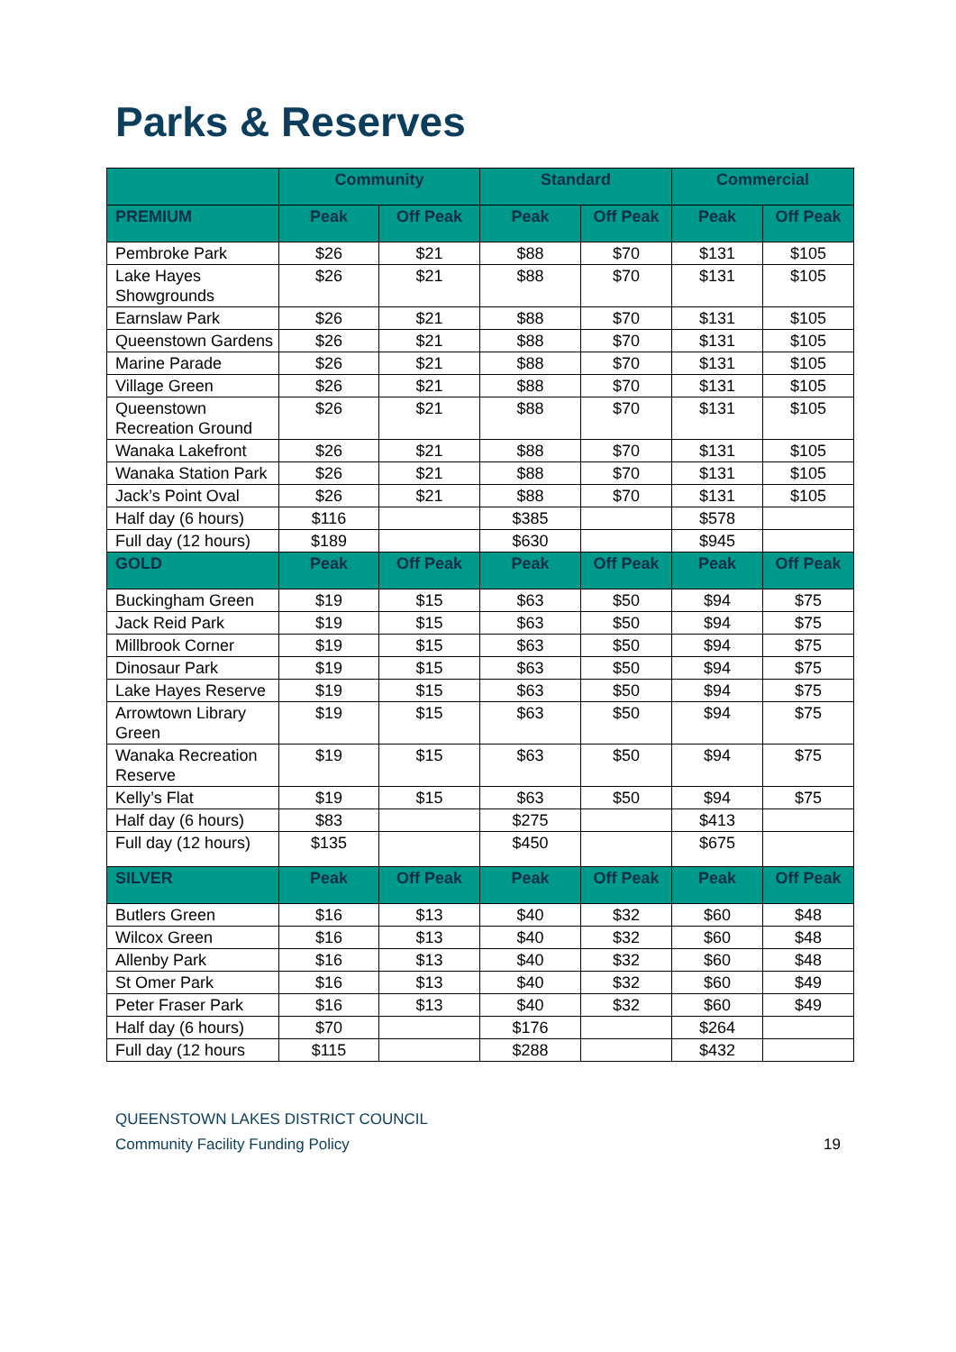Parks & Reserves
| | Community | | Standard | | Commercial | |
| --- | --- | --- | --- | --- | --- | --- |
| PREMIUM | Peak | Off Peak | Peak | Off Peak | Peak | Off Peak |
| Pembroke Park | $26 | $21 | $88 | $70 | $131 | $105 |
| Lake Hayes Showgrounds | $26 | $21 | $88 | $70 | $131 | $105 |
| Earnslaw Park | $26 | $21 | $88 | $70 | $131 | $105 |
| Queenstown Gardens | $26 | $21 | $88 | $70 | $131 | $105 |
| Marine Parade | $26 | $21 | $88 | $70 | $131 | $105 |
| Village Green | $26 | $21 | $88 | $70 | $131 | $105 |
| Queenstown Recreation Ground | $26 | $21 | $88 | $70 | $131 | $105 |
| Wanaka Lakefront | $26 | $21 | $88 | $70 | $131 | $105 |
| Wanaka Station Park | $26 | $21 | $88 | $70 | $131 | $105 |
| Jack’s Point Oval | $26 | $21 | $88 | $70 | $131 | $105 |
| Half day (6 hours) | $116 | | $385 | | $578 | |
| Full day (12 hours) | $189 | | $630 | | $945 | |
| GOLD | Peak | Off Peak | Peak | Off Peak | Peak | Off Peak |
| Buckingham Green | $19 | $15 | $63 | $50 | $94 | $75 |
| Jack Reid Park | $19 | $15 | $63 | $50 | $94 | $75 |
| Millbrook Corner | $19 | $15 | $63 | $50 | $94 | $75 |
| Dinosaur Park | $19 | $15 | $63 | $50 | $94 | $75 |
| Lake Hayes Reserve | $19 | $15 | $63 | $50 | $94 | $75 |
| Arrowtown Library Green | $19 | $15 | $63 | $50 | $94 | $75 |
| Wanaka Recreation Reserve | $19 | $15 | $63 | $50 | $94 | $75 |
| Kelly’s Flat | $19 | $15 | $63 | $50 | $94 | $75 |
| Half day (6 hours) | $83 | | $275 | | $413 | |
| Full day (12 hours) | $135 | | $450 | | $675 | |
| SILVER | Peak | Off Peak | Peak | Off Peak | Peak | Off Peak |
| Butlers Green | $16 | $13 | $40 | $32 | $60 | $48 |
| Wilcox Green | $16 | $13 | $40 | $32 | $60 | $48 |
| Allenby Park | $16 | $13 | $40 | $32 | $60 | $48 |
| St Omer Park | $16 | $13 | $40 | $32 | $60 | $49 |
| Peter Fraser Park | $16 | $13 | $40 | $32 | $60 | $49 |
| Half day (6 hours) | $70 | | $176 | | $264 | |
| Full day (12 hours | $115 | | $288 | | $432 | |
QUEENSTOWN LAKES DISTRICT COUNCIL
Community Facility Funding Policy 19